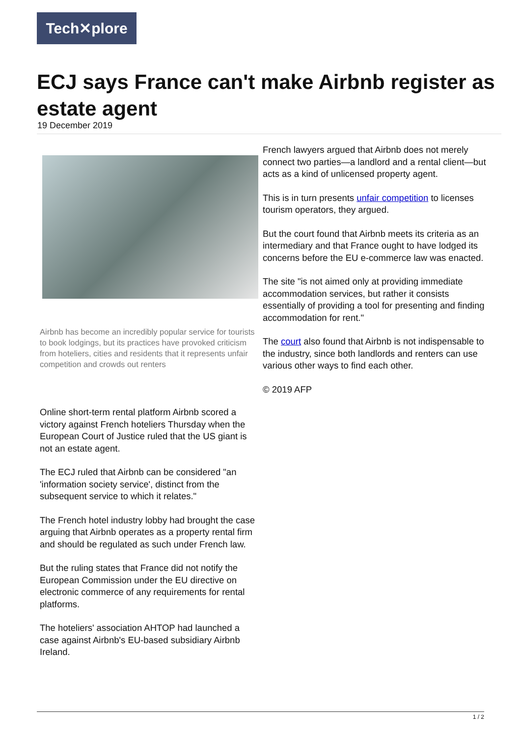Tech✕plore
ECJ says France can't make Airbnb register as estate agent
19 December 2019
Airbnb has become an incredibly popular service for tourists to book lodgings, but its practices have provoked criticism from hoteliers, cities and residents that it represents unfair competition and crowds out renters
Online short-term rental platform Airbnb scored a victory against French hoteliers Thursday when the European Court of Justice ruled that the US giant is not an estate agent.
The ECJ ruled that Airbnb can be considered "an 'information society service', distinct from the subsequent service to which it relates."
The French hotel industry lobby had brought the case arguing that Airbnb operates as a property rental firm and should be regulated as such under French law.
But the ruling states that France did not notify the European Commission under the EU directive on electronic commerce of any requirements for rental platforms.
The hoteliers' association AHTOP had launched a case against Airbnb's EU-based subsidiary Airbnb Ireland.
French lawyers argued that Airbnb does not merely connect two parties—a landlord and a rental client—but acts as a kind of unlicensed property agent.
This is in turn presents unfair competition to licenses tourism operators, they argued.
But the court found that Airbnb meets its criteria as an intermediary and that France ought to have lodged its concerns before the EU e-commerce law was enacted.
The site "is not aimed only at providing immediate accommodation services, but rather it consists essentially of providing a tool for presenting and finding accommodation for rent."
The court also found that Airbnb is not indispensable to the industry, since both landlords and renters can use various other ways to find each other.
© 2019 AFP
1 / 2